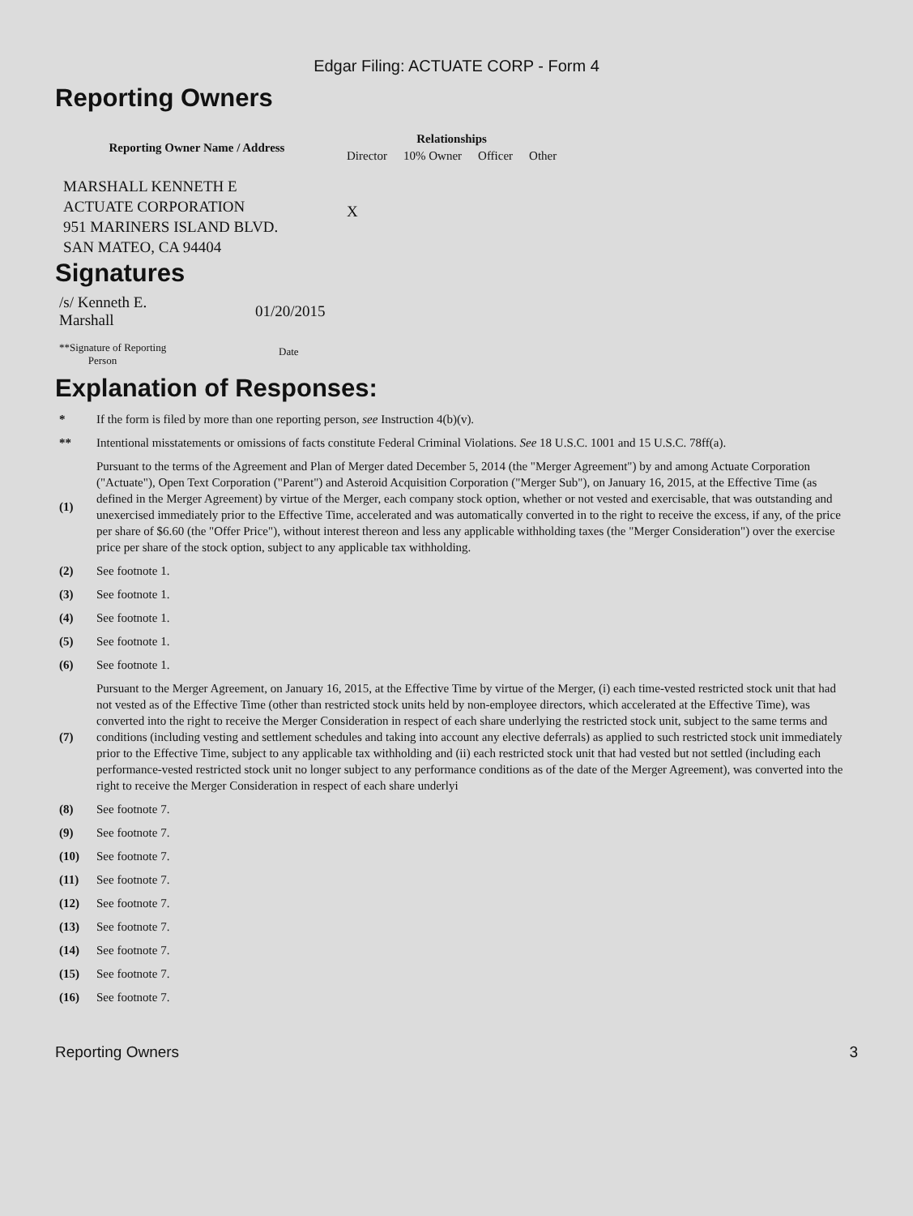Edgar Filing: ACTUATE CORP - Form 4
Reporting Owners
| Reporting Owner Name / Address | Relationships | | | |
| --- | --- | --- | --- | --- |
| | Director | 10% Owner | Officer | Other |
| MARSHALL KENNETH E ACTUATE CORPORATION 951 MARINERS ISLAND BLVD. SAN MATEO, CA 94404 | X | | | |
Signatures
| /s/ Kenneth E. Marshall | 01/20/2015 |
| **Signature of Reporting Person | Date |
Explanation of Responses:
| * | If the form is filed by more than one reporting person, see Instruction 4(b)(v). |
| ** | Intentional misstatements or omissions of facts constitute Federal Criminal Violations. See 18 U.S.C. 1001 and 15 U.S.C. 78ff(a). |
| (1) | Pursuant to the terms of the Agreement and Plan of Merger dated December 5, 2014 (the "Merger Agreement") by and among Actuate Corporation ("Actuate"), Open Text Corporation ("Parent") and Asteroid Acquisition Corporation ("Merger Sub"), on January 16, 2015, at the Effective Time (as defined in the Merger Agreement) by virtue of the Merger, each company stock option, whether or not vested and exercisable, that was outstanding and unexercised immediately prior to the Effective Time, accelerated and was automatically converted in to the right to receive the excess, if any, of the price per share of $6.60 (the "Offer Price"), without interest thereon and less any applicable withholding taxes (the "Merger Consideration") over the exercise price per share of the stock option, subject to any applicable tax withholding. |
| (2) | See footnote 1. |
| (3) | See footnote 1. |
| (4) | See footnote 1. |
| (5) | See footnote 1. |
| (6) | See footnote 1. |
| (7) | Pursuant to the Merger Agreement, on January 16, 2015, at the Effective Time by virtue of the Merger, (i) each time-vested restricted stock unit that had not vested as of the Effective Time (other than restricted stock units held by non-employee directors, which accelerated at the Effective Time), was converted into the right to receive the Merger Consideration in respect of each share underlying the restricted stock unit, subject to the same terms and conditions (including vesting and settlement schedules and taking into account any elective deferrals) as applied to such restricted stock unit immediately prior to the Effective Time, subject to any applicable tax withholding and (ii) each restricted stock unit that had vested but not settled (including each performance-vested restricted stock unit no longer subject to any performance conditions as of the date of the Merger Agreement), was converted into the right to receive the Merger Consideration in respect of each share underlyi |
| (8) | See footnote 7. |
| (9) | See footnote 7. |
| (10) | See footnote 7. |
| (11) | See footnote 7. |
| (12) | See footnote 7. |
| (13) | See footnote 7. |
| (14) | See footnote 7. |
| (15) | See footnote 7. |
| (16) | See footnote 7. |
Reporting Owners 3